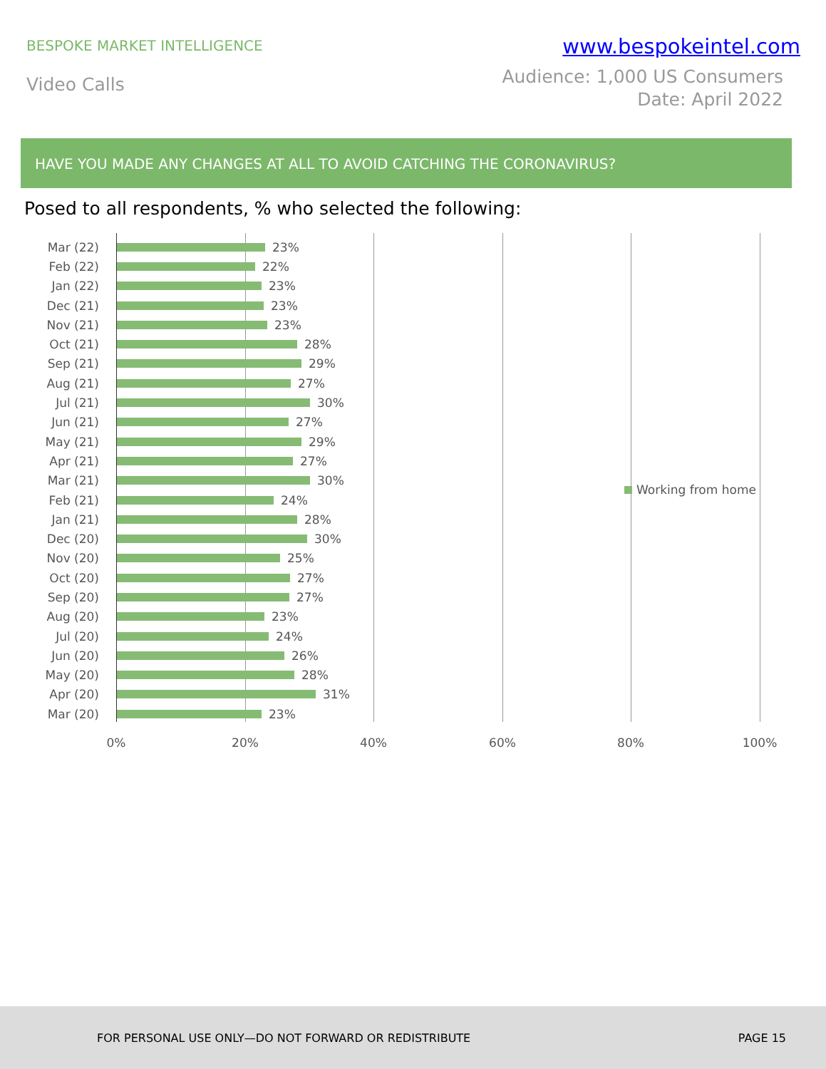BESPOKE MARKET INTELLIGENCE
www.bespokeintel.com
Video Calls
Audience: 1,000 US Consumers
Date: April 2022
HAVE YOU MADE ANY CHANGES AT ALL TO AVOID CATCHING THE CORONAVIRUS?
Posed to all respondents, % who selected the following:
Mar (22) 23%
Feb (22) 22%
Jan (22) 23%
Dec (21) 23%
Nov (21) 23%
Oct (21) 28%
Sep (21) 29%
Aug (21) 27%
Jul (21) 30%
Jun (21) 27%
May (21) 29%
Apr (21) 27%
Mar (21) 30%
Feb (21) 24%
Jan (21) 28%
Dec (20) 30%
Nov (20) 25%
Oct (20) 27%
Sep (20) 27%
Aug (20) 23%
Jul (20) 24%
Jun (20) 26%
May (20) 28%
Apr (20) 31%
Mar (20) 23%
Working from home
0% 20% 40% 60% 80% 100%
FOR PERSONAL USE ONLY—DO NOT FORWARD OR REDISTRIBUTE
PAGE 15